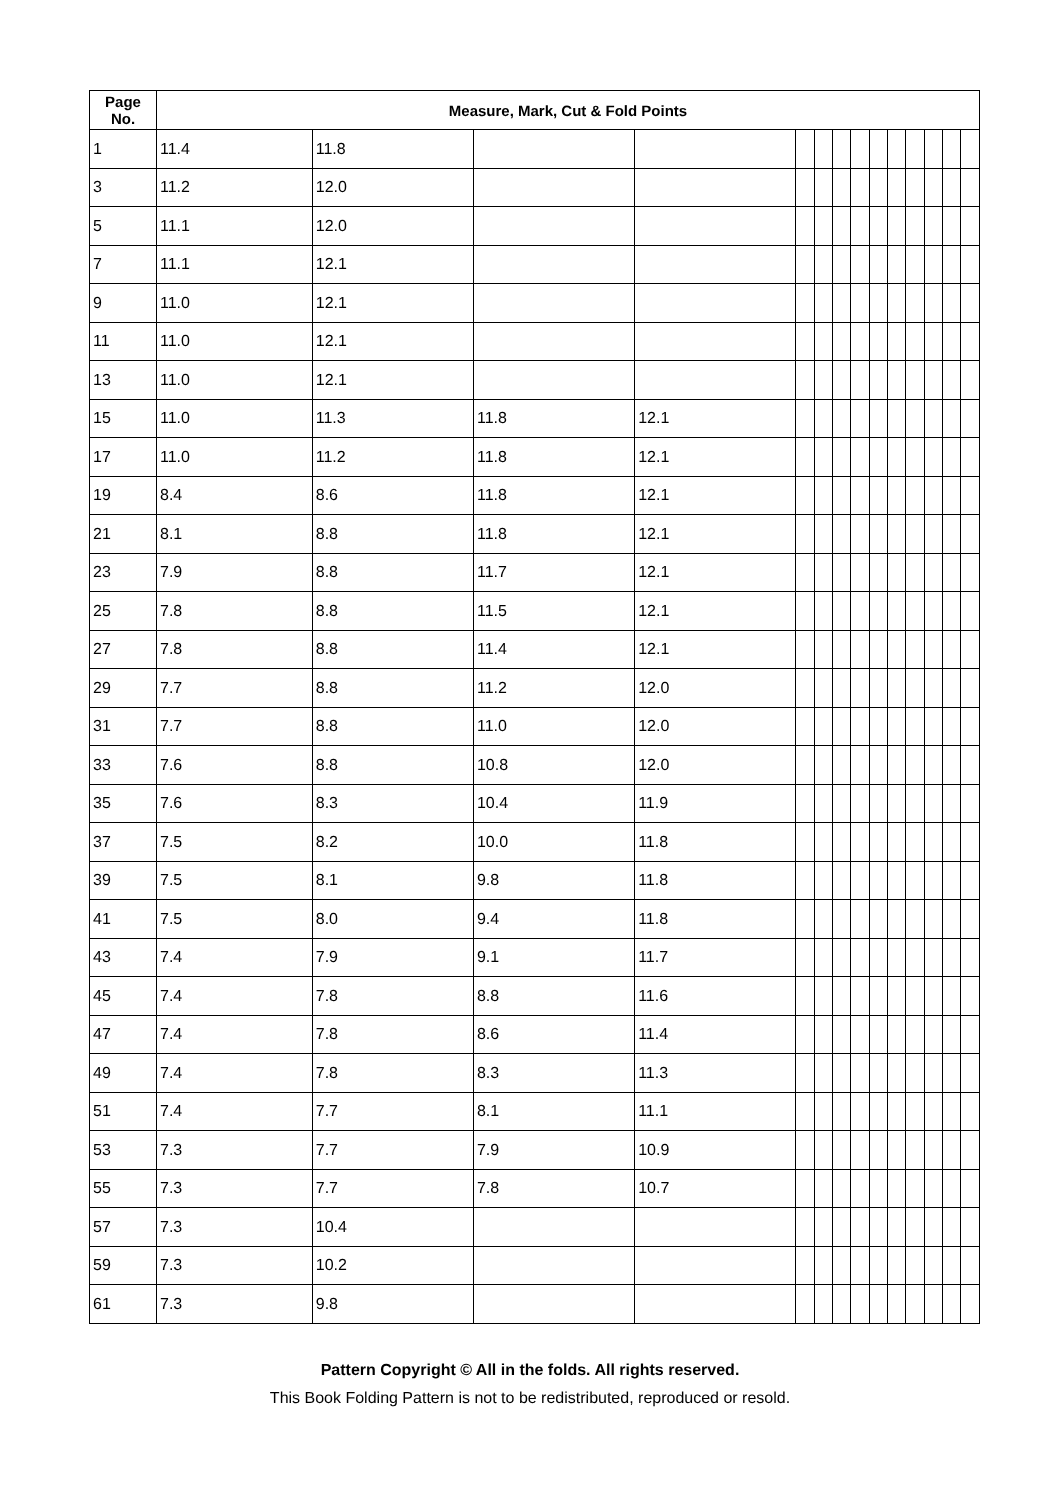| Page No. | Measure, Mark, Cut & Fold Points | | | | | | | | | | | | | |
| --- | --- | --- | --- | --- | --- | --- | --- | --- | --- | --- | --- | --- | --- | --- |
| 1 | 11.4 | 11.8 | | | | | | | | | | | | |
| 3 | 11.2 | 12.0 | | | | | | | | | | | | |
| 5 | 11.1 | 12.0 | | | | | | | | | | | | |
| 7 | 11.1 | 12.1 | | | | | | | | | | | | |
| 9 | 11.0 | 12.1 | | | | | | | | | | | | |
| 11 | 11.0 | 12.1 | | | | | | | | | | | | |
| 13 | 11.0 | 12.1 | | | | | | | | | | | | |
| 15 | 11.0 | 11.3 | 11.8 | 12.1 | | | | | | | | | | |
| 17 | 11.0 | 11.2 | 11.8 | 12.1 | | | | | | | | | | |
| 19 | 8.4 | 8.6 | 11.8 | 12.1 | | | | | | | | | | |
| 21 | 8.1 | 8.8 | 11.8 | 12.1 | | | | | | | | | | |
| 23 | 7.9 | 8.8 | 11.7 | 12.1 | | | | | | | | | | |
| 25 | 7.8 | 8.8 | 11.5 | 12.1 | | | | | | | | | | |
| 27 | 7.8 | 8.8 | 11.4 | 12.1 | | | | | | | | | | |
| 29 | 7.7 | 8.8 | 11.2 | 12.0 | | | | | | | | | | |
| 31 | 7.7 | 8.8 | 11.0 | 12.0 | | | | | | | | | | |
| 33 | 7.6 | 8.8 | 10.8 | 12.0 | | | | | | | | | | |
| 35 | 7.6 | 8.3 | 10.4 | 11.9 | | | | | | | | | | |
| 37 | 7.5 | 8.2 | 10.0 | 11.8 | | | | | | | | | | |
| 39 | 7.5 | 8.1 | 9.8 | 11.8 | | | | | | | | | | |
| 41 | 7.5 | 8.0 | 9.4 | 11.8 | | | | | | | | | | |
| 43 | 7.4 | 7.9 | 9.1 | 11.7 | | | | | | | | | | |
| 45 | 7.4 | 7.8 | 8.8 | 11.6 | | | | | | | | | | |
| 47 | 7.4 | 7.8 | 8.6 | 11.4 | | | | | | | | | | |
| 49 | 7.4 | 7.8 | 8.3 | 11.3 | | | | | | | | | | |
| 51 | 7.4 | 7.7 | 8.1 | 11.1 | | | | | | | | | | |
| 53 | 7.3 | 7.7 | 7.9 | 10.9 | | | | | | | | | | |
| 55 | 7.3 | 7.7 | 7.8 | 10.7 | | | | | | | | | | |
| 57 | 7.3 | 10.4 | | | | | | | | | | | | |
| 59 | 7.3 | 10.2 | | | | | | | | | | | | |
| 61 | 7.3 | 9.8 | | | | | | | | | | | | |
Pattern Copyright © All in the folds. All rights reserved.
This Book Folding Pattern is not to be redistributed, reproduced or resold.